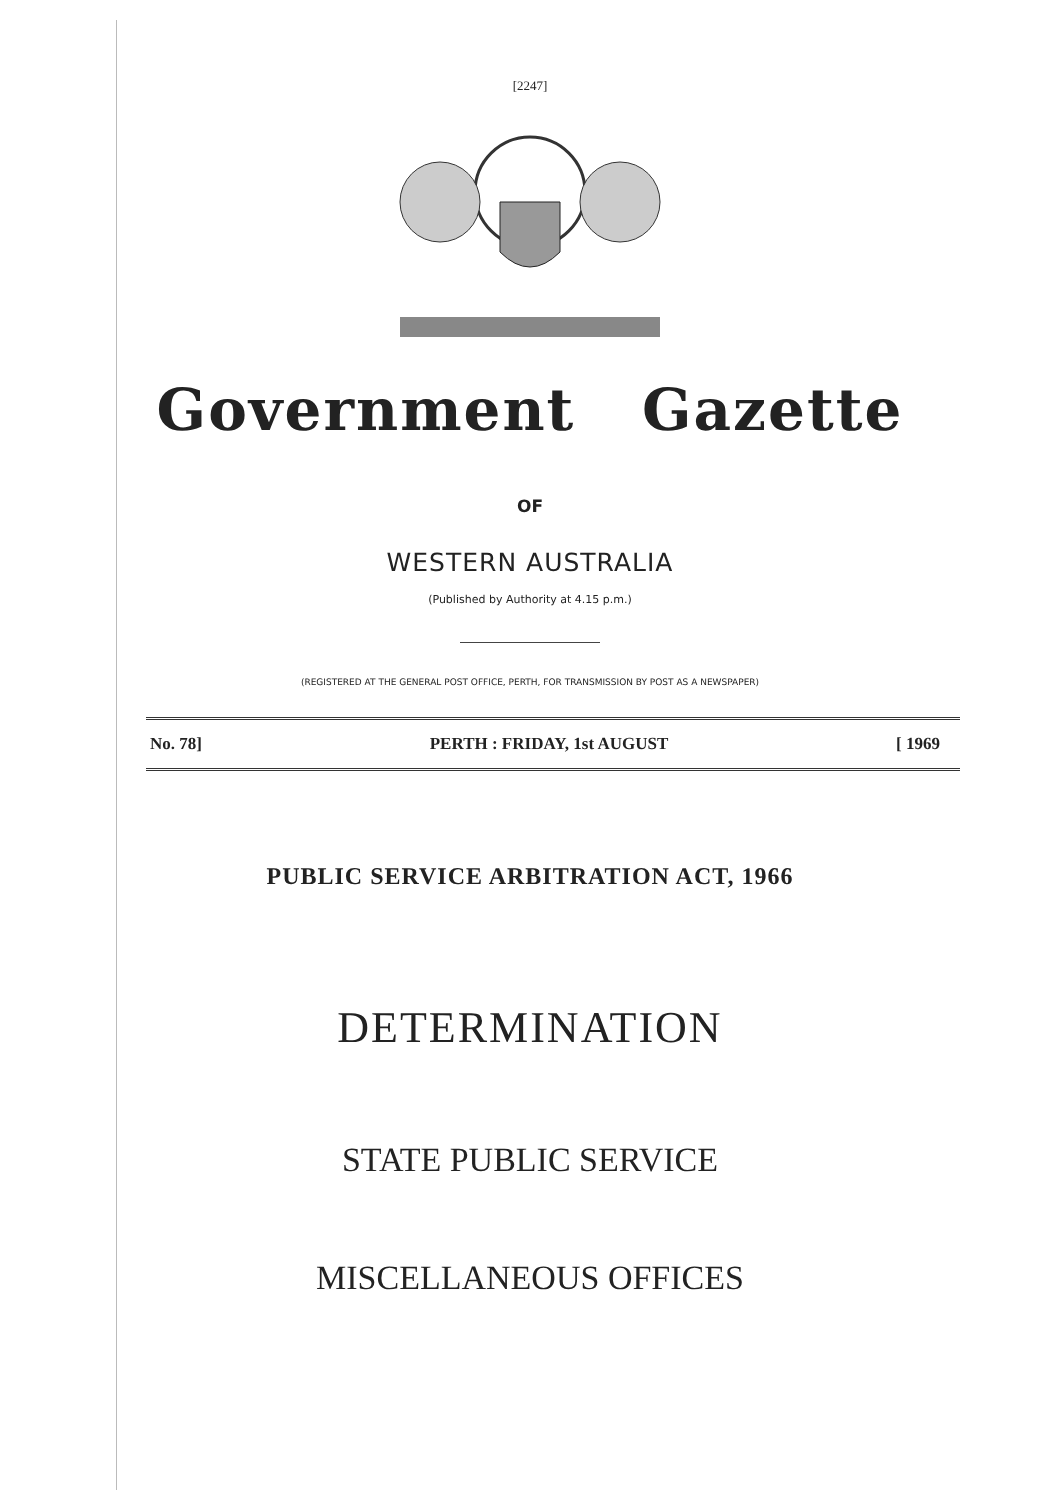[2247]
Government Gazette
OF
WESTERN AUSTRALIA
(Published by Authority at 4.15 p.m.)
(REGISTERED AT THE GENERAL POST OFFICE, PERTH, FOR TRANSMISSION BY POST AS A NEWSPAPER)
No. 78] PERTH : FRIDAY, 1st AUGUST [ 1969
PUBLIC SERVICE ARBITRATION ACT, 1966
DETERMINATION
STATE PUBLIC SERVICE
MISCELLANEOUS OFFICES